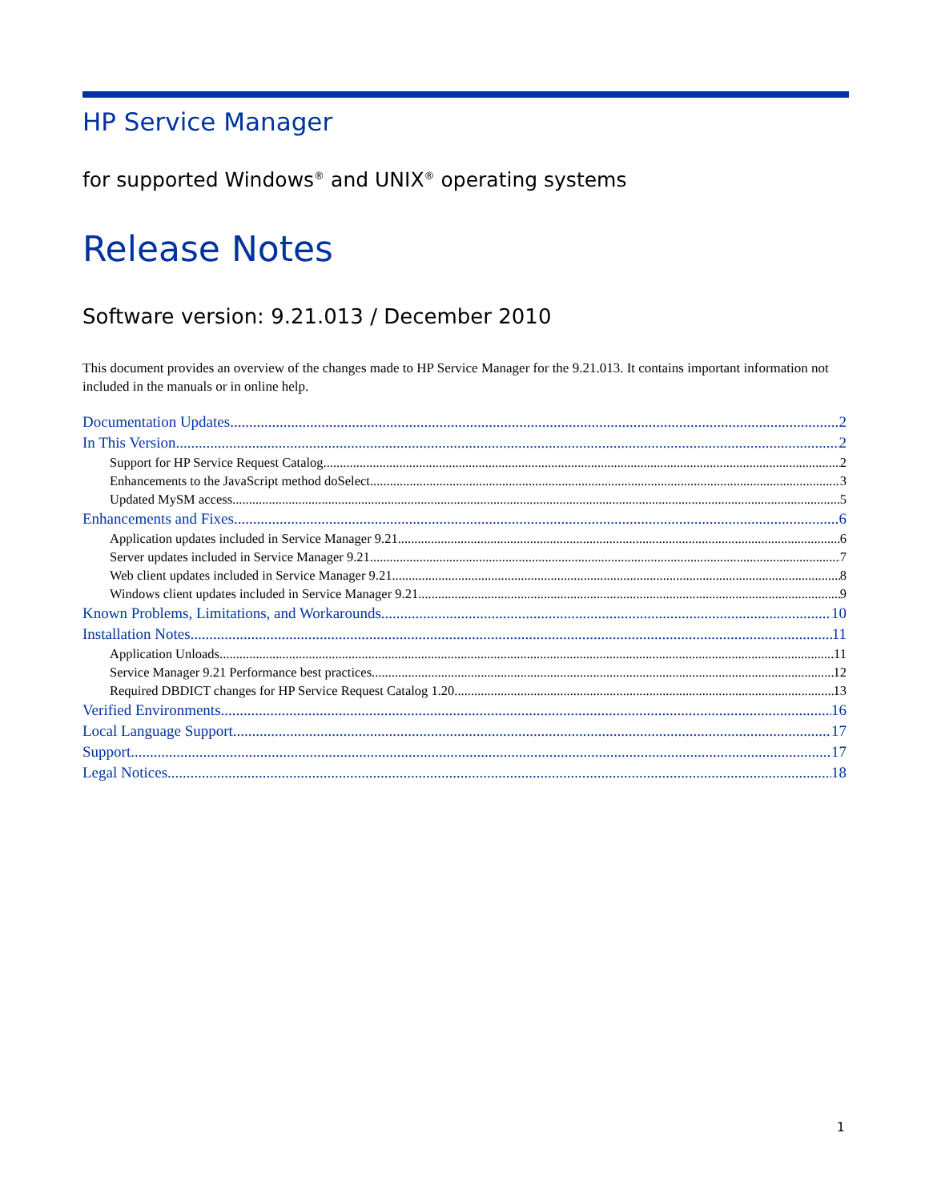HP Service Manager
for supported Windows<sup>®</sup> and UNIX<sup>®</sup> operating systems
Release Notes
Software version: 9.21.013 / December 2010
This document provides an overview of the changes made to HP Service Manager for the 9.21.013. It contains important information not included in the manuals or in online help.
Documentation Updates 2
In This Version 2
Support for HP Service Request Catalog 2
Enhancements to the JavaScript method doSelect 3
Updated MySM access 5
Enhancements and Fixes 6
Application updates included in Service Manager 9.21 6
Server updates included in Service Manager 9.21 7
Web client updates included in Service Manager 9.21 8
Windows client updates included in Service Manager 9.21 9
Known Problems, Limitations, and Workarounds 10
Installation Notes 11
Application Unloads 11
Service Manager 9.21 Performance best practices 12
Required DBDICT changes for HP Service Request Catalog 1.20 13
Verified Environments 16
Local Language Support 17
Support 17
Legal Notices 18
1